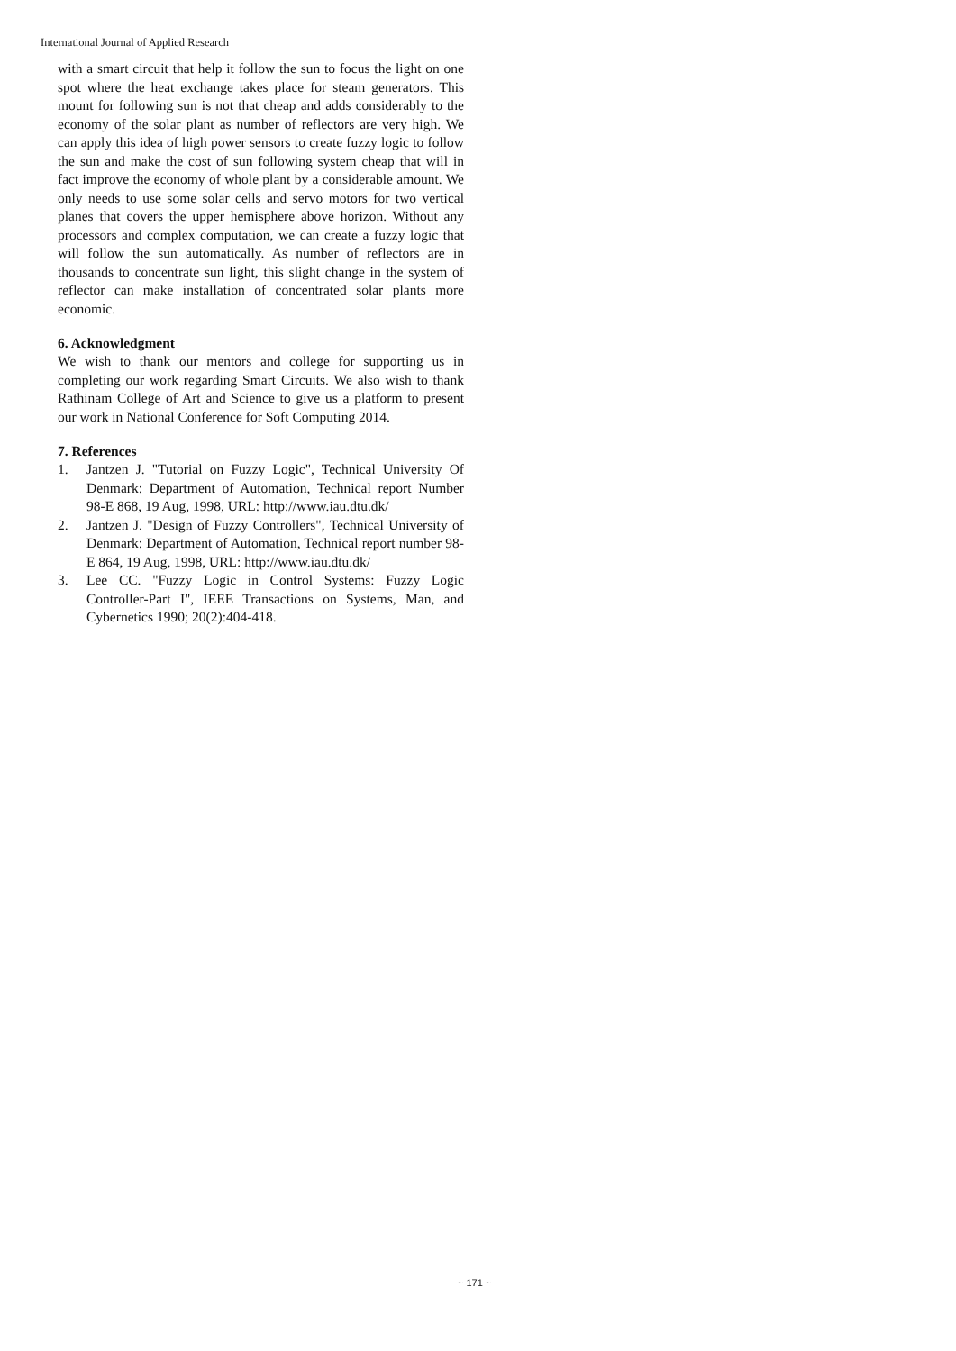International Journal of Applied Research
with a smart circuit that help it follow the sun to focus the light on one spot where the heat exchange takes place for steam generators. This mount for following sun is not that cheap and adds considerably to the economy of the solar plant as number of reflectors are very high. We can apply this idea of high power sensors to create fuzzy logic to follow the sun and make the cost of sun following system cheap that will in fact improve the economy of whole plant by a considerable amount. We only needs to use some solar cells and servo motors for two vertical planes that covers the upper hemisphere above horizon. Without any processors and complex computation, we can create a fuzzy logic that will follow the sun automatically. As number of reflectors are in thousands to concentrate sun light, this slight change in the system of reflector can make installation of concentrated solar plants more economic.
6. Acknowledgment
We wish to thank our mentors and college for supporting us in completing our work regarding Smart Circuits. We also wish to thank Rathinam College of Art and Science to give us a platform to present our work in National Conference for Soft Computing 2014.
7. References
1. Jantzen J. "Tutorial on Fuzzy Logic", Technical University Of Denmark: Department of Automation, Technical report Number 98-E 868, 19 Aug, 1998, URL: http://www.iau.dtu.dk/
2. Jantzen J. "Design of Fuzzy Controllers", Technical University of Denmark: Department of Automation, Technical report number 98-E 864, 19 Aug, 1998, URL: http://www.iau.dtu.dk/
3. Lee CC. "Fuzzy Logic in Control Systems: Fuzzy Logic Controller-Part I", IEEE Transactions on Systems, Man, and Cybernetics 1990; 20(2):404-418.
~ 171 ~